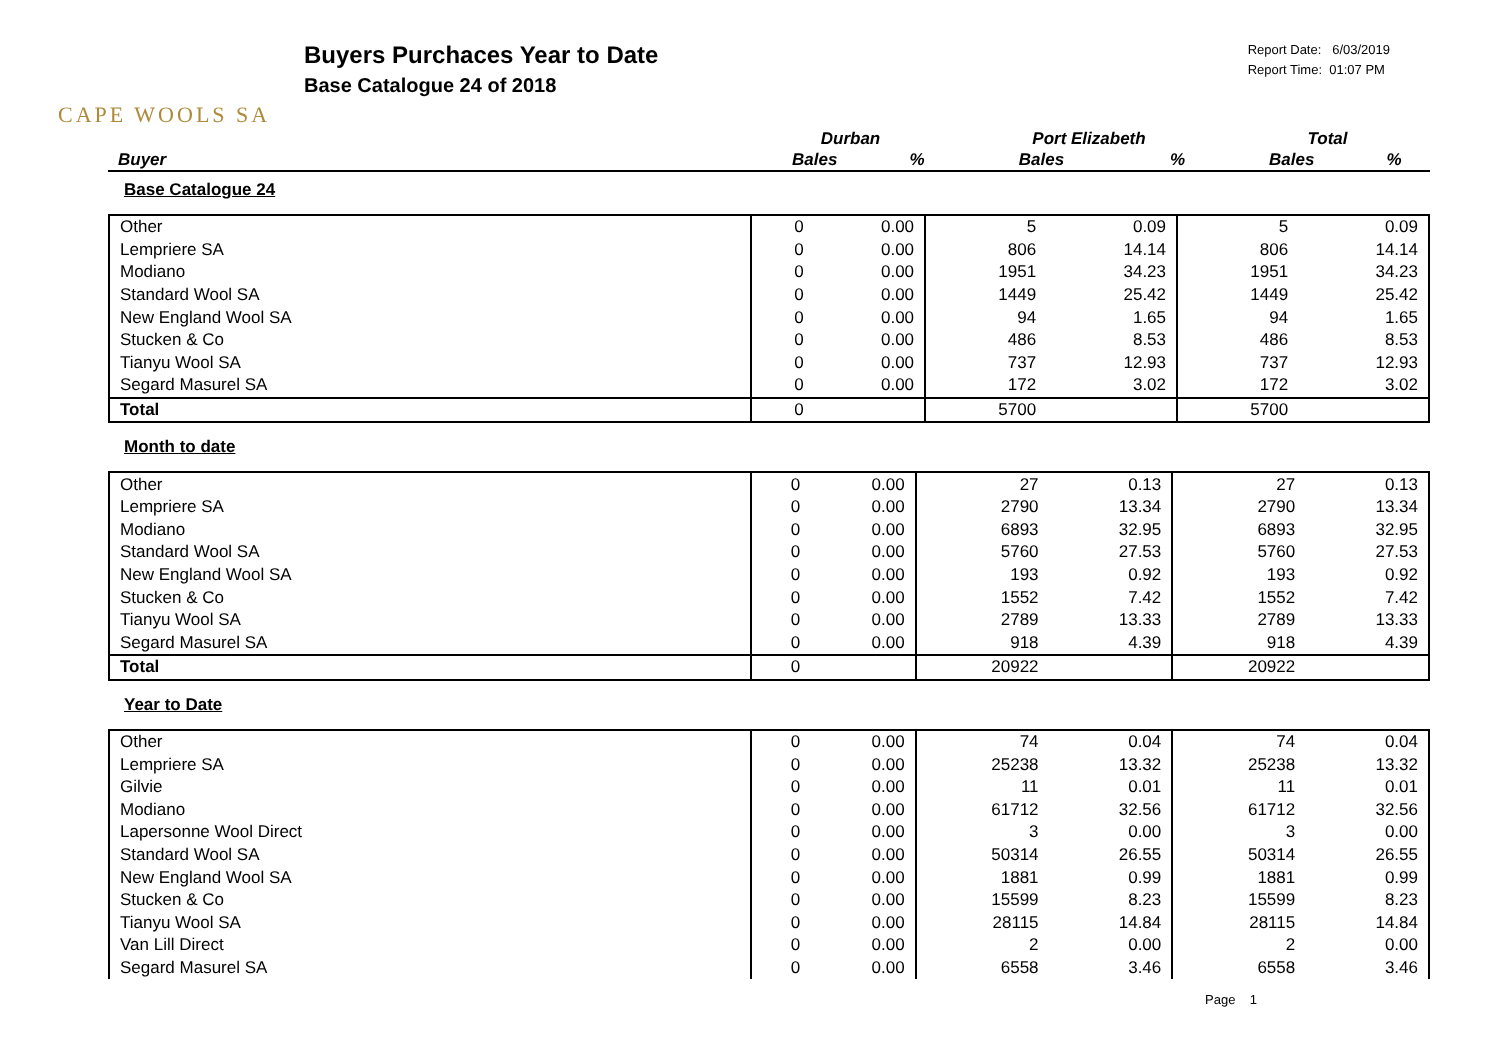CAPE WOOLS SA
Buyers Purchaces Year to Date
Base Catalogue 24 of 2018
Report Date: 6/03/2019
Report Time: 01:07 PM
| | Durban | | Port Elizabeth | | Total | |
| --- | --- | --- | --- | --- | --- | --- |
| Buyer | Bales | % | Bales | % | Bales | % |
Base Catalogue 24
| Other | 0 | 0.00 | 5 | 0.09 | 5 | 0.09 |
| Lempriere SA | 0 | 0.00 | 806 | 14.14 | 806 | 14.14 |
| Modiano | 0 | 0.00 | 1951 | 34.23 | 1951 | 34.23 |
| Standard Wool SA | 0 | 0.00 | 1449 | 25.42 | 1449 | 25.42 |
| New England Wool SA | 0 | 0.00 | 94 | 1.65 | 94 | 1.65 |
| Stucken & Co | 0 | 0.00 | 486 | 8.53 | 486 | 8.53 |
| Tianyu Wool SA | 0 | 0.00 | 737 | 12.93 | 737 | 12.93 |
| Segard Masurel SA | 0 | 0.00 | 172 | 3.02 | 172 | 3.02 |
| Total | 0 | | 5700 | | 5700 | |
Month to date
| Other | 0 | 0.00 | 27 | 0.13 | 27 | 0.13 |
| Lempriere SA | 0 | 0.00 | 2790 | 13.34 | 2790 | 13.34 |
| Modiano | 0 | 0.00 | 6893 | 32.95 | 6893 | 32.95 |
| Standard Wool SA | 0 | 0.00 | 5760 | 27.53 | 5760 | 27.53 |
| New England Wool SA | 0 | 0.00 | 193 | 0.92 | 193 | 0.92 |
| Stucken & Co | 0 | 0.00 | 1552 | 7.42 | 1552 | 7.42 |
| Tianyu Wool SA | 0 | 0.00 | 2789 | 13.33 | 2789 | 13.33 |
| Segard Masurel SA | 0 | 0.00 | 918 | 4.39 | 918 | 4.39 |
| Total | 0 | | 20922 | | 20922 | |
Year to Date
| Other | 0 | 0.00 | 74 | 0.04 | 74 | 0.04 |
| Lempriere SA | 0 | 0.00 | 25238 | 13.32 | 25238 | 13.32 |
| Gilvie | 0 | 0.00 | 11 | 0.01 | 11 | 0.01 |
| Modiano | 0 | 0.00 | 61712 | 32.56 | 61712 | 32.56 |
| Lapersonne Wool Direct | 0 | 0.00 | 3 | 0.00 | 3 | 0.00 |
| Standard Wool SA | 0 | 0.00 | 50314 | 26.55 | 50314 | 26.55 |
| New England Wool SA | 0 | 0.00 | 1881 | 0.99 | 1881 | 0.99 |
| Stucken & Co | 0 | 0.00 | 15599 | 8.23 | 15599 | 8.23 |
| Tianyu Wool SA | 0 | 0.00 | 28115 | 14.84 | 28115 | 14.84 |
| Van Lill Direct | 0 | 0.00 | 2 | 0.00 | 2 | 0.00 |
| Segard Masurel SA | 0 | 0.00 | 6558 | 3.46 | 6558 | 3.46 |
Page 1